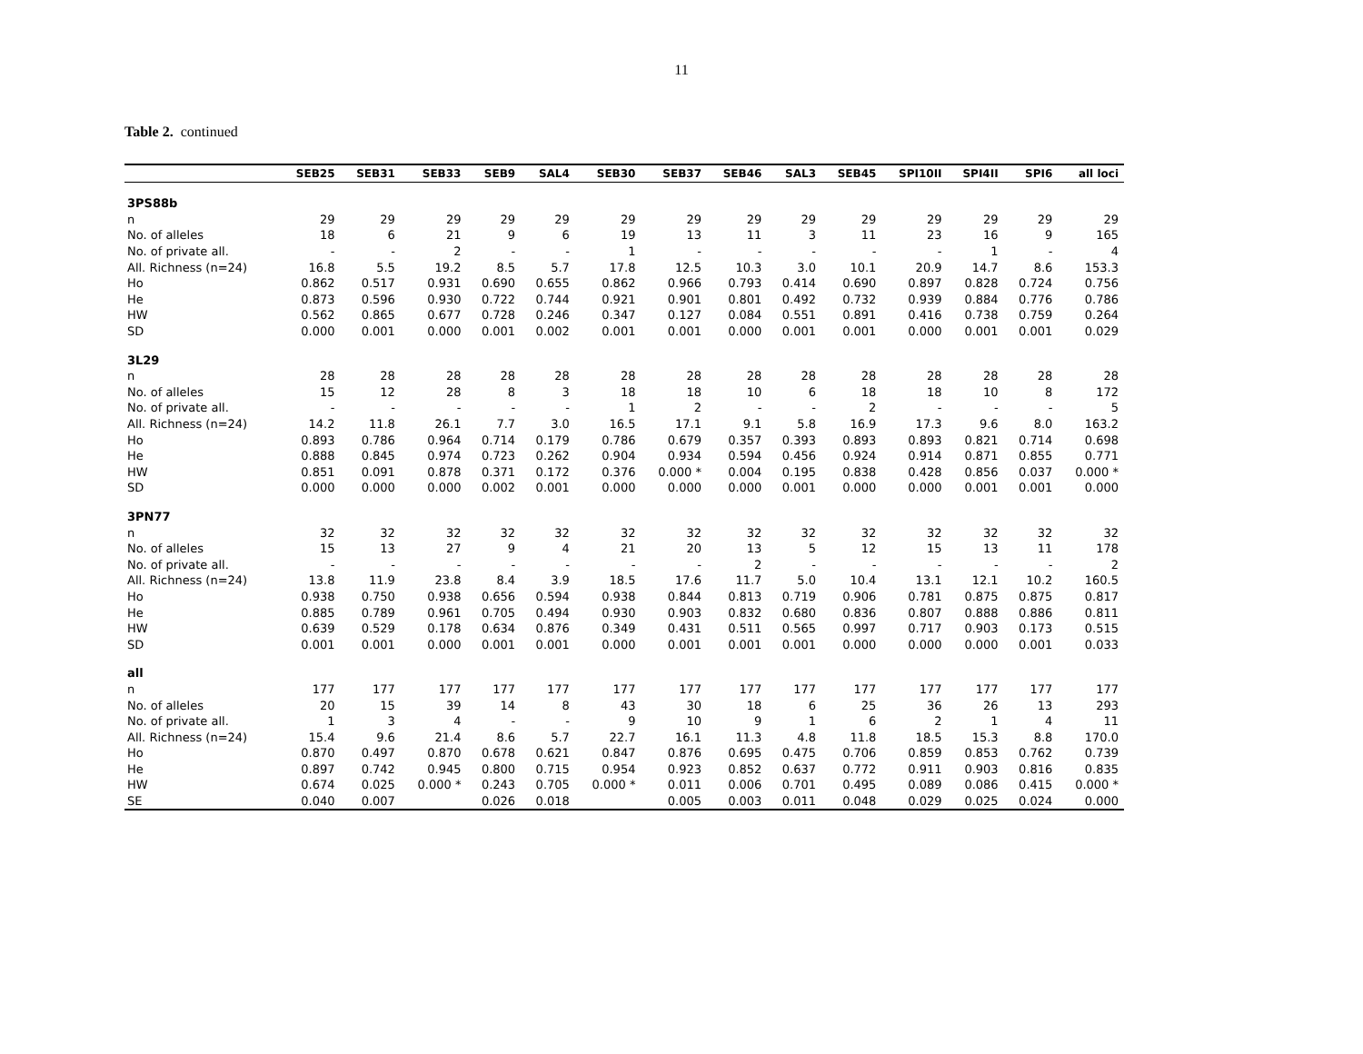11
Table 2. continued
| | SEB25 | SEB31 | SEB33 | SEB9 | SAL4 | SEB30 | SEB37 | SEB46 | SAL3 | SEB45 | SPI10II | SPI4II | SPI6 | all loci |
| --- | --- | --- | --- | --- | --- | --- | --- | --- | --- | --- | --- | --- | --- | --- |
| 3PS88b | | | | | | | | | | | | | | |
| n | 29 | 29 | 29 | 29 | 29 | 29 | 29 | 29 | 29 | 29 | 29 | 29 | 29 | 29 |
| No. of alleles | 18 | 6 | 21 | 9 | 6 | 19 | 13 | 11 | 3 | 11 | 23 | 16 | 9 | 165 |
| No. of private all. | - | - | 2 | - | - | 1 | - | - | - | - | - | 1 | - | 4 |
| All. Richness (n=24) | 16.8 | 5.5 | 19.2 | 8.5 | 5.7 | 17.8 | 12.5 | 10.3 | 3.0 | 10.1 | 20.9 | 14.7 | 8.6 | 153.3 |
| Ho | 0.862 | 0.517 | 0.931 | 0.690 | 0.655 | 0.862 | 0.966 | 0.793 | 0.414 | 0.690 | 0.897 | 0.828 | 0.724 | 0.756 |
| He | 0.873 | 0.596 | 0.930 | 0.722 | 0.744 | 0.921 | 0.901 | 0.801 | 0.492 | 0.732 | 0.939 | 0.884 | 0.776 | 0.786 |
| HW | 0.562 | 0.865 | 0.677 | 0.728 | 0.246 | 0.347 | 0.127 | 0.084 | 0.551 | 0.891 | 0.416 | 0.738 | 0.759 | 0.264 |
| SD | 0.000 | 0.001 | 0.000 | 0.001 | 0.002 | 0.001 | 0.001 | 0.000 | 0.001 | 0.001 | 0.000 | 0.001 | 0.001 | 0.029 |
| 3L29 | | | | | | | | | | | | | | |
| n | 28 | 28 | 28 | 28 | 28 | 28 | 28 | 28 | 28 | 28 | 28 | 28 | 28 | 28 |
| No. of alleles | 15 | 12 | 28 | 8 | 3 | 18 | 18 | 10 | 6 | 18 | 18 | 10 | 8 | 172 |
| No. of private all. | - | - | - | - | - | 1 | 2 | - | - | 2 | - | - | - | 5 |
| All. Richness (n=24) | 14.2 | 11.8 | 26.1 | 7.7 | 3.0 | 16.5 | 17.1 | 9.1 | 5.8 | 16.9 | 17.3 | 9.6 | 8.0 | 163.2 |
| Ho | 0.893 | 0.786 | 0.964 | 0.714 | 0.179 | 0.786 | 0.679 | 0.357 | 0.393 | 0.893 | 0.893 | 0.821 | 0.714 | 0.698 |
| He | 0.888 | 0.845 | 0.974 | 0.723 | 0.262 | 0.904 | 0.934 | 0.594 | 0.456 | 0.924 | 0.914 | 0.871 | 0.855 | 0.771 |
| HW | 0.851 | 0.091 | 0.878 | 0.371 | 0.172 | 0.376 | 0.000 * | 0.004 | 0.195 | 0.838 | 0.428 | 0.856 | 0.037 | 0.000 * |
| SD | 0.000 | 0.000 | 0.000 | 0.002 | 0.001 | 0.000 | 0.000 | 0.000 | 0.001 | 0.000 | 0.000 | 0.001 | 0.001 | 0.000 |
| 3PN77 | | | | | | | | | | | | | | |
| n | 32 | 32 | 32 | 32 | 32 | 32 | 32 | 32 | 32 | 32 | 32 | 32 | 32 | 32 |
| No. of alleles | 15 | 13 | 27 | 9 | 4 | 21 | 20 | 13 | 5 | 12 | 15 | 13 | 11 | 178 |
| No. of private all. | - | - | - | - | - | - | - | 2 | - | - | - | - | - | 2 |
| All. Richness (n=24) | 13.8 | 11.9 | 23.8 | 8.4 | 3.9 | 18.5 | 17.6 | 11.7 | 5.0 | 10.4 | 13.1 | 12.1 | 10.2 | 160.5 |
| Ho | 0.938 | 0.750 | 0.938 | 0.656 | 0.594 | 0.938 | 0.844 | 0.813 | 0.719 | 0.906 | 0.781 | 0.875 | 0.875 | 0.817 |
| He | 0.885 | 0.789 | 0.961 | 0.705 | 0.494 | 0.930 | 0.903 | 0.832 | 0.680 | 0.836 | 0.807 | 0.888 | 0.886 | 0.811 |
| HW | 0.639 | 0.529 | 0.178 | 0.634 | 0.876 | 0.349 | 0.431 | 0.511 | 0.565 | 0.997 | 0.717 | 0.903 | 0.173 | 0.515 |
| SD | 0.001 | 0.001 | 0.000 | 0.001 | 0.001 | 0.000 | 0.001 | 0.001 | 0.001 | 0.000 | 0.000 | 0.000 | 0.001 | 0.033 |
| all | | | | | | | | | | | | | | |
| n | 177 | 177 | 177 | 177 | 177 | 177 | 177 | 177 | 177 | 177 | 177 | 177 | 177 | 177 |
| No. of alleles | 20 | 15 | 39 | 14 | 8 | 43 | 30 | 18 | 6 | 25 | 36 | 26 | 13 | 293 |
| No. of private all. | 1 | 3 | 4 | - | - | 9 | 10 | 9 | 1 | 6 | 2 | 1 | 4 | 11 |
| All. Richness (n=24) | 15.4 | 9.6 | 21.4 | 8.6 | 5.7 | 22.7 | 16.1 | 11.3 | 4.8 | 11.8 | 18.5 | 15.3 | 8.8 | 170.0 |
| Ho | 0.870 | 0.497 | 0.870 | 0.678 | 0.621 | 0.847 | 0.876 | 0.695 | 0.475 | 0.706 | 0.859 | 0.853 | 0.762 | 0.739 |
| He | 0.897 | 0.742 | 0.945 | 0.800 | 0.715 | 0.954 | 0.923 | 0.852 | 0.637 | 0.772 | 0.911 | 0.903 | 0.816 | 0.835 |
| HW | 0.674 | 0.025 | 0.000 * | 0.243 | 0.705 | 0.000 * | 0.011 | 0.006 | 0.701 | 0.495 | 0.089 | 0.086 | 0.415 | 0.000 * |
| SE | 0.040 | 0.007 | | 0.026 | 0.018 | | 0.005 | 0.003 | 0.011 | 0.048 | 0.029 | 0.025 | 0.024 | 0.000 |